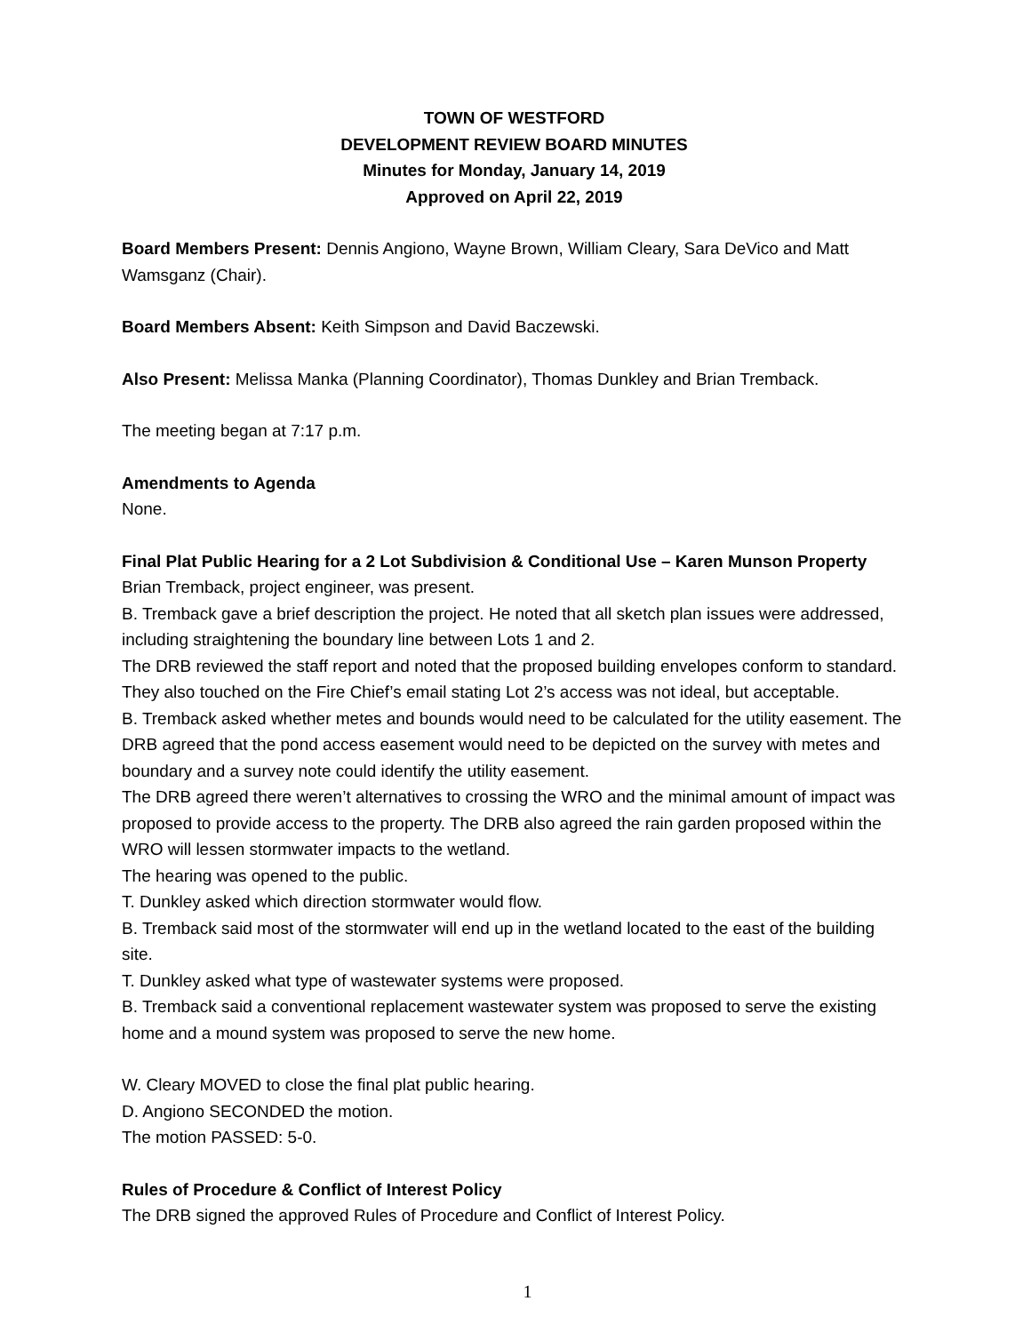TOWN OF WESTFORD
DEVELOPMENT REVIEW BOARD MINUTES
Minutes for Monday, January 14, 2019
Approved on April 22, 2019
Board Members Present: Dennis Angiono, Wayne Brown, William Cleary, Sara DeVico and Matt Wamsganz (Chair).
Board Members Absent: Keith Simpson and David Baczewski.
Also Present: Melissa Manka (Planning Coordinator), Thomas Dunkley and Brian Tremback.
The meeting began at 7:17 p.m.
Amendments to Agenda
None.
Final Plat Public Hearing for a 2 Lot Subdivision & Conditional Use – Karen Munson Property
Brian Tremback, project engineer, was present.
B. Tremback gave a brief description the project. He noted that all sketch plan issues were addressed, including straightening the boundary line between Lots 1 and 2.
The DRB reviewed the staff report and noted that the proposed building envelopes conform to standard. They also touched on the Fire Chief’s email stating Lot 2’s access was not ideal, but acceptable.
B. Tremback asked whether metes and bounds would need to be calculated for the utility easement. The DRB agreed that the pond access easement would need to be depicted on the survey with metes and boundary and a survey note could identify the utility easement.
The DRB agreed there weren’t alternatives to crossing the WRO and the minimal amount of impact was proposed to provide access to the property. The DRB also agreed the rain garden proposed within the WRO will lessen stormwater impacts to the wetland.
The hearing was opened to the public.
T. Dunkley asked which direction stormwater would flow.
B. Tremback said most of the stormwater will end up in the wetland located to the east of the building site.
T. Dunkley asked what type of wastewater systems were proposed.
B. Tremback said a conventional replacement wastewater system was proposed to serve the existing home and a mound system was proposed to serve the new home.
W. Cleary MOVED to close the final plat public hearing.
D. Angiono SECONDED the motion.
The motion PASSED: 5-0.
Rules of Procedure & Conflict of Interest Policy
The DRB signed the approved Rules of Procedure and Conflict of Interest Policy.
1